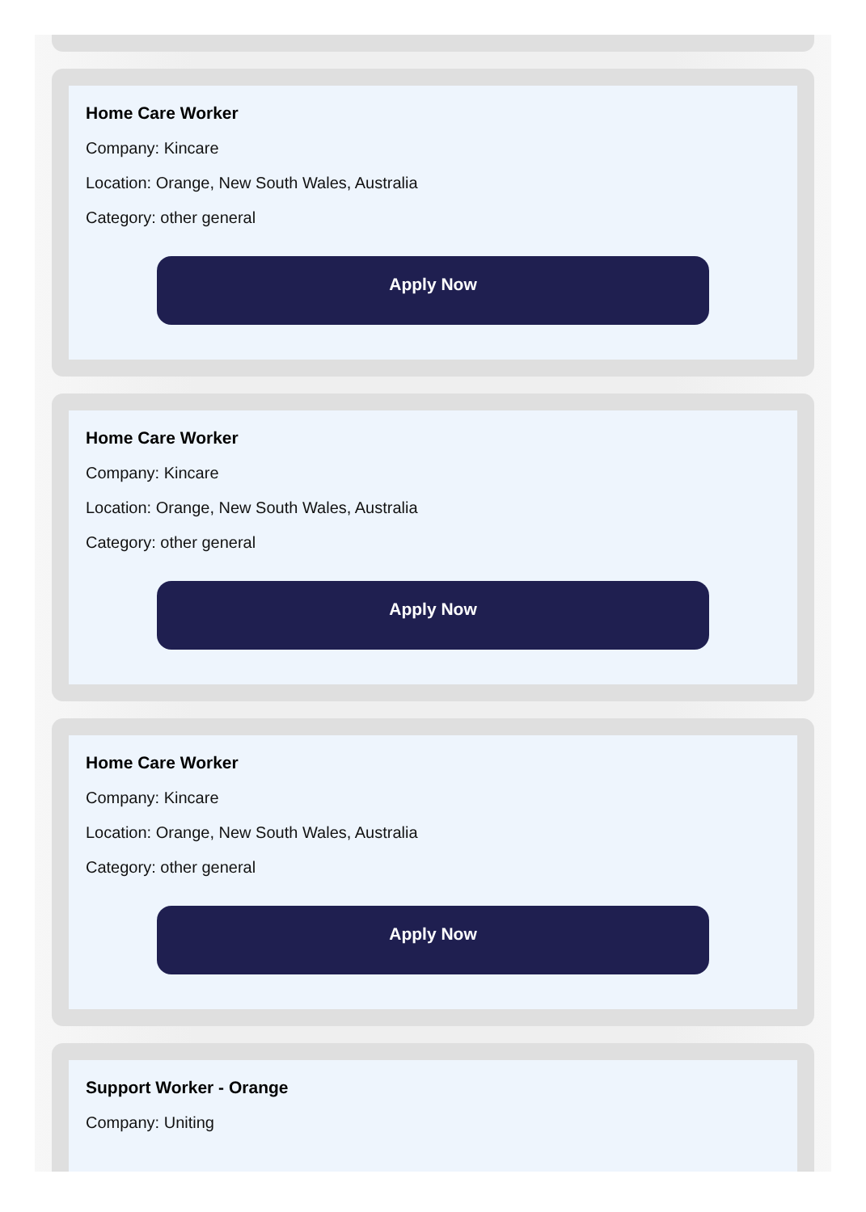Home Care Worker
Company: Kincare
Location: Orange, New South Wales, Australia
Category: other general
Apply Now
Home Care Worker
Company: Kincare
Location: Orange, New South Wales, Australia
Category: other general
Apply Now
Home Care Worker
Company: Kincare
Location: Orange, New South Wales, Australia
Category: other general
Apply Now
Support Worker - Orange
Company: Uniting